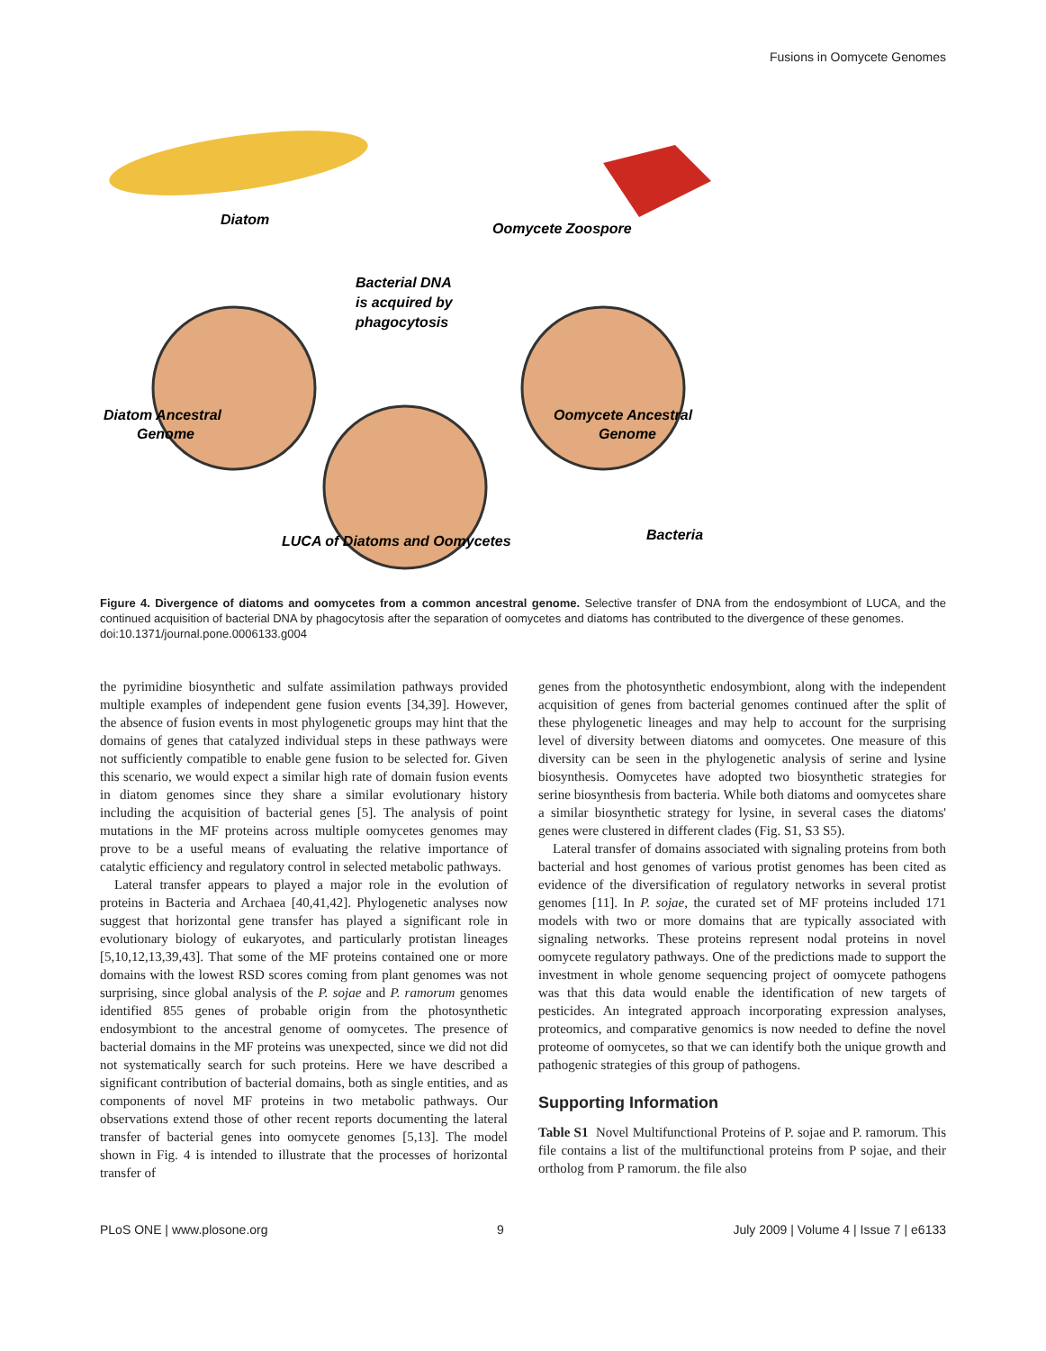Fusions in Oomycete Genomes
Diatom
Oomycete Zoospore
Bacterial DNA
is acquired by
phagocytosis
Diatom Ancestral
Genome
Oomycete Ancestral
Genome
LUCA of Diatoms and Oomycetes
Bacteria
Figure 4. Divergence of diatoms and oomycetes from a common ancestral genome. Selective transfer of DNA from the endosymbiont of LUCA, and the continued acquisition of bacterial DNA by phagocytosis after the separation of oomycetes and diatoms has contributed to the divergence of these genomes.
doi:10.1371/journal.pone.0006133.g004
the pyrimidine biosynthetic and sulfate assimilation pathways provided multiple examples of independent gene fusion events [34,39]. However, the absence of fusion events in most phylogenetic groups may hint that the domains of genes that catalyzed individual steps in these pathways were not sufficiently compatible to enable gene fusion to be selected for. Given this scenario, we would expect a similar high rate of domain fusion events in diatom genomes since they share a similar evolutionary history including the acquisition of bacterial genes [5]. The analysis of point mutations in the MF proteins across multiple oomycetes genomes may prove to be a useful means of evaluating the relative importance of catalytic efficiency and regulatory control in selected metabolic pathways.
Lateral transfer appears to played a major role in the evolution of proteins in Bacteria and Archaea [40,41,42]. Phylogenetic analyses now suggest that horizontal gene transfer has played a significant role in evolutionary biology of eukaryotes, and particularly protistan lineages [5,10,12,13,39,43]. That some of the MF proteins contained one or more domains with the lowest RSD scores coming from plant genomes was not surprising, since global analysis of the P. sojae and P. ramorum genomes identified 855 genes of probable origin from the photosynthetic endosymbiont to the ancestral genome of oomycetes. The presence of bacterial domains in the MF proteins was unexpected, since we did not did not systematically search for such proteins. Here we have described a significant contribution of bacterial domains, both as single entities, and as components of novel MF proteins in two metabolic pathways. Our observations extend those of other recent reports documenting the lateral transfer of bacterial genes into oomycete genomes [5,13]. The model shown in Fig. 4 is intended to illustrate that the processes of horizontal transfer of
genes from the photosynthetic endosymbiont, along with the independent acquisition of genes from bacterial genomes continued after the split of these phylogenetic lineages and may help to account for the surprising level of diversity between diatoms and oomycetes. One measure of this diversity can be seen in the phylogenetic analysis of serine and lysine biosynthesis. Oomycetes have adopted two biosynthetic strategies for serine biosynthesis from bacteria. While both diatoms and oomycetes share a similar biosynthetic strategy for lysine, in several cases the diatoms' genes were clustered in different clades (Fig. S1, S3 S5).
Lateral transfer of domains associated with signaling proteins from both bacterial and host genomes of various protist genomes has been cited as evidence of the diversification of regulatory networks in several protist genomes [11]. In P. sojae, the curated set of MF proteins included 171 models with two or more domains that are typically associated with signaling networks. These proteins represent nodal proteins in novel oomycete regulatory pathways. One of the predictions made to support the investment in whole genome sequencing project of oomycete pathogens was that this data would enable the identification of new targets of pesticides. An integrated approach incorporating expression analyses, proteomics, and comparative genomics is now needed to define the novel proteome of oomycetes, so that we can identify both the unique growth and pathogenic strategies of this group of pathogens.
Supporting Information
Table S1 Novel Multifunctional Proteins of P. sojae and P. ramorum. This file contains a list of the multifunctional proteins from P sojae, and their ortholog from P ramorum. the file also
PLoS ONE | www.plosone.org 9 July 2009 | Volume 4 | Issue 7 | e6133